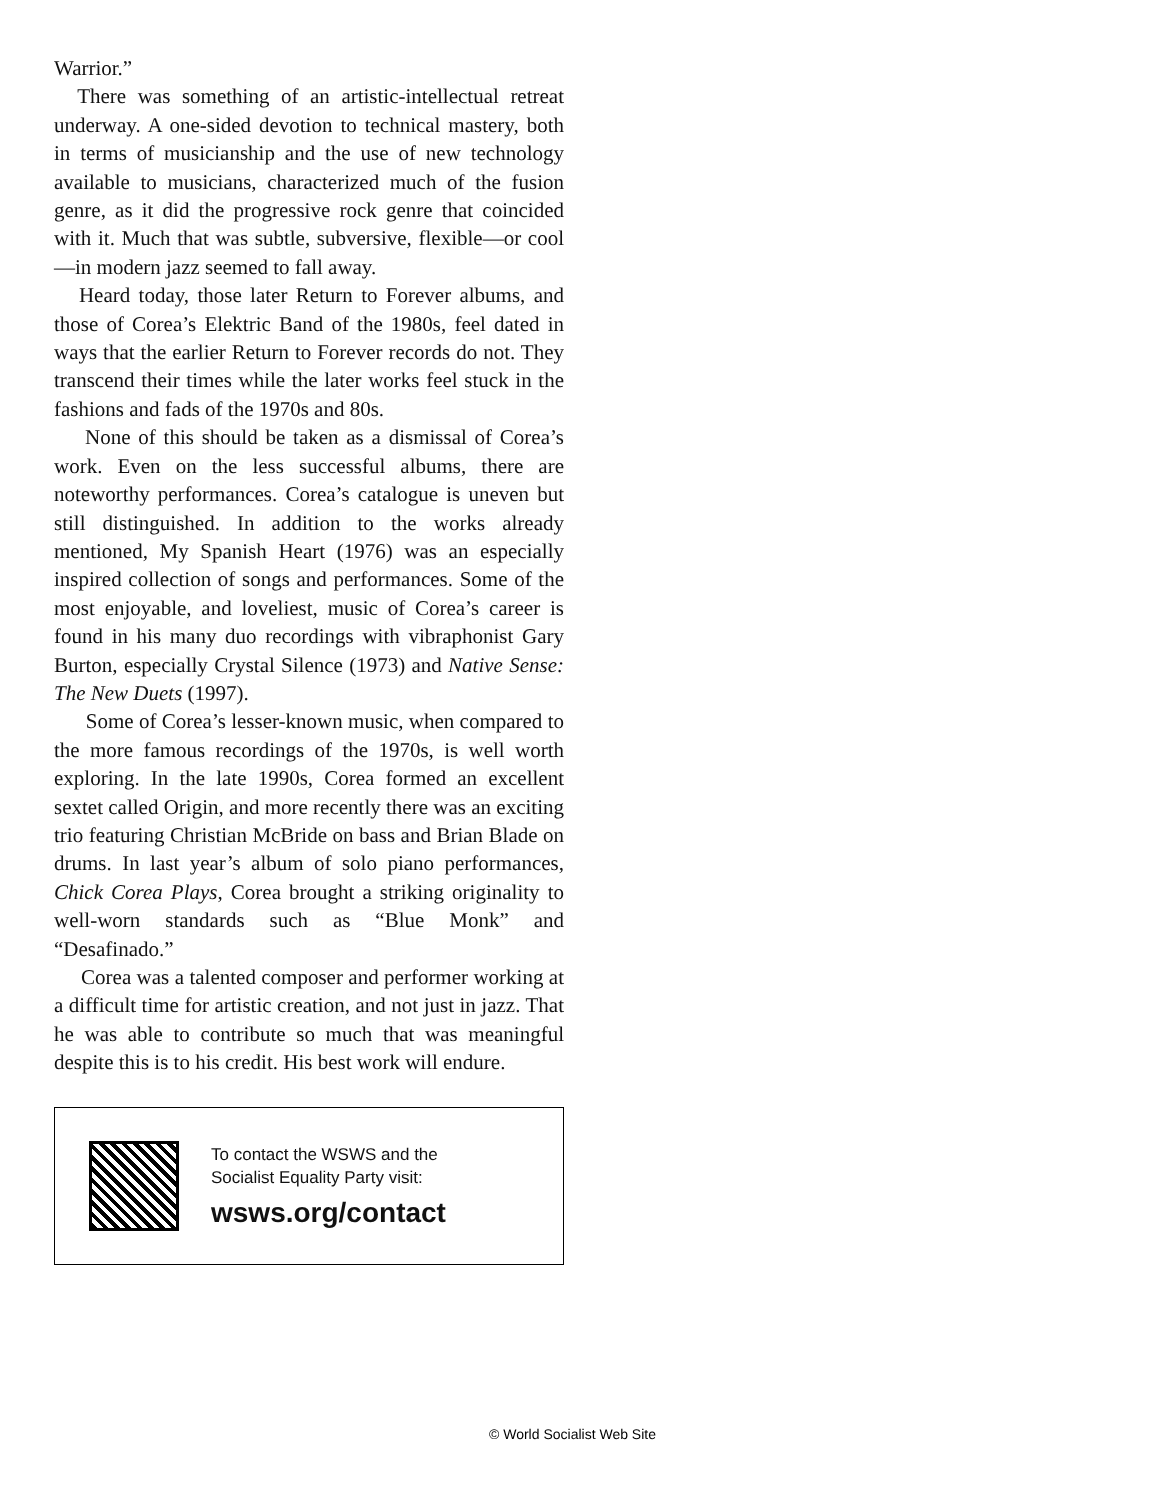Warrior.”
There was something of an artistic-intellectual retreat underway. A one-sided devotion to technical mastery, both in terms of musicianship and the use of new technology available to musicians, characterized much of the fusion genre, as it did the progressive rock genre that coincided with it. Much that was subtle, subversive, flexible—or cool—in modern jazz seemed to fall away.
Heard today, those later Return to Forever albums, and those of Corea’s Elektric Band of the 1980s, feel dated in ways that the earlier Return to Forever records do not. They transcend their times while the later works feel stuck in the fashions and fads of the 1970s and 80s.
None of this should be taken as a dismissal of Corea’s work. Even on the less successful albums, there are noteworthy performances. Corea’s catalogue is uneven but still distinguished. In addition to the works already mentioned, My Spanish Heart (1976) was an especially inspired collection of songs and performances. Some of the most enjoyable, and loveliest, music of Corea’s career is found in his many duo recordings with vibraphonist Gary Burton, especially Crystal Silence (1973) and Native Sense: The New Duets (1997).
Some of Corea’s lesser-known music, when compared to the more famous recordings of the 1970s, is well worth exploring. In the late 1990s, Corea formed an excellent sextet called Origin, and more recently there was an exciting trio featuring Christian McBride on bass and Brian Blade on drums. In last year’s album of solo piano performances, Chick Corea Plays, Corea brought a striking originality to well-worn standards such as “Blue Monk” and “Desafinado.”
Corea was a talented composer and performer working at a difficult time for artistic creation, and not just in jazz. That he was able to contribute so much that was meaningful despite this is to his credit. His best work will endure.
To contact the WSWS and the
Socialist Equality Party visit:
wsws.org/contact
© World Socialist Web Site